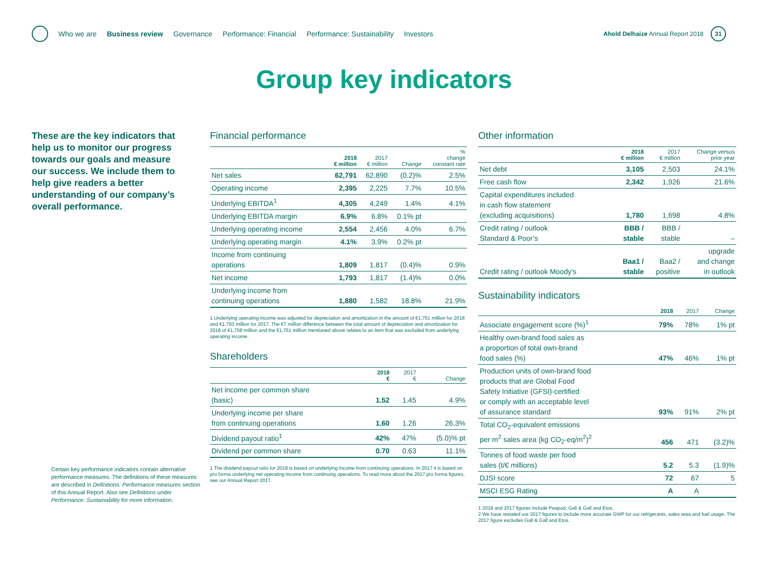Who we are Business review Governance Performance: Financial Performance: Sustainability Investors
Ahold Delhaize Annual Report 2018
31
Group key indicators
These are the key indicators that help us to monitor our progress towards our goals and measure our success. We include them to help give readers a better understanding of our company’s overall performance.
Certain key performance indicators contain alternative performance measures. The definitions of these measures are described in Definitions: Performance measures section of this Annual Report. Also see Definitions under Performance: Sustainability for more information.
Financial performance
| | 2018 € million | 2017 € million | Change | % change constant rate |
| --- | --- | --- | --- | --- |
| Net sales | 62,791 | 62,890 | (0.2)% | 2.5% |
| Operating income | 2,395 | 2,225 | 7.7% | 10.5% |
| Underlying EBITDA<sup>1</sup> | 4,305 | 4,249 | 1.4% | 4.1% |
| Underlying EBITDA margin | 6.9% | 6.8% | 0.1% pt | |
| Underlying operating income | 2,554 | 2,456 | 4.0% | 6.7% |
| Underlying operating margin | 4.1% | 3.9% | 0.2% pt | |
| Income from continuing operations | 1,809 | 1,817 | (0.4)% | 0.9% |
| Net income | 1,793 | 1,817 | (1.4)% | 0.0% |
| Underlying income from continuing operations | 1,880 | 1,582 | 18.8% | 21.9% |
1 Underlying operating income was adjusted for depreciation and amortization in the amount of €1,751 million for 2018 and €1,793 million for 2017. The €7 million difference between the total amount of depreciation and amortization for 2018 of €1,758 million and the €1,751 million mentioned above relates to an item that was excluded from underlying operating income.
Shareholders
| | 2018 € | 2017 € | Change |
| --- | --- | --- | --- |
| Net income per common share (basic) | 1.52 | 1.45 | 4.9% |
| Underlying income per share from continuing operations | 1.60 | 1.26 | 26.3% |
| Dividend payout ratio<sup>1</sup> | 42% | 47% | (5.0)% pt |
| Dividend per common share | 0.70 | 0.63 | 11.1% |
1 The dividend payout ratio for 2018 is based on underlying income from continuing operations. In 2017 it is based on pro forma underlying net operating income from continuing operations. To read more about the 2017 pro forma figures, see our Annual Report 2017.
Other information
| | 2018 € million | 2017 € million | Change versus prior year |
| --- | --- | --- | --- |
| Net debt | 3,105 | 2,503 | 24.1% |
| Free cash flow | 2,342 | 1,926 | 21.6% |
| Capital expenditures included in cash flow statement (excluding acquisitions) | 1,780 | 1,698 | 4.8% |
| Credit rating / outlook Standard & Poor’s | BBB / stable | BBB / stable | – |
| Credit rating / outlook Moody’s | Baa1 / stable | Baa2 / positive | upgrade and change in outlook |
Sustainability indicators
| | 2018 | 2017 | Change |
| --- | --- | --- | --- |
| Associate engagement score (%)<sup>1</sup> | 79% | 78% | 1% pt |
| Healthy own-brand food sales as a proportion of total own-brand food sales (%) | 47% | 46% | 1% pt |
| Production units of own-brand food products that are Global Food Safety Initiative (GFSI)-certified or comply with an acceptable level of assurance standard | 93% | 91% | 2% pt |
| Total CO<sub>2</sub>-equivalent emissions per m<sup>2</sup> sales area (kg CO<sub>2</sub>-eq/m<sup>2</sup>)<sup>2</sup> | 456 | 471 | (3.2)% |
| Tonnes of food waste per food sales (t/€ millions) | 5.2 | 5.3 | (1.9)% |
| DJSI score | 72 | 67 | 5 |
| MSCI ESG Rating | A | A | |
1 2018 and 2017 figures include Peapod, Gall & Gall and Etos.
2 We have restated our 2017 figures to include more accurate GWP for our refrigerants, sales area and fuel usage. The 2017 figure excludes Gall & Gall and Etos.